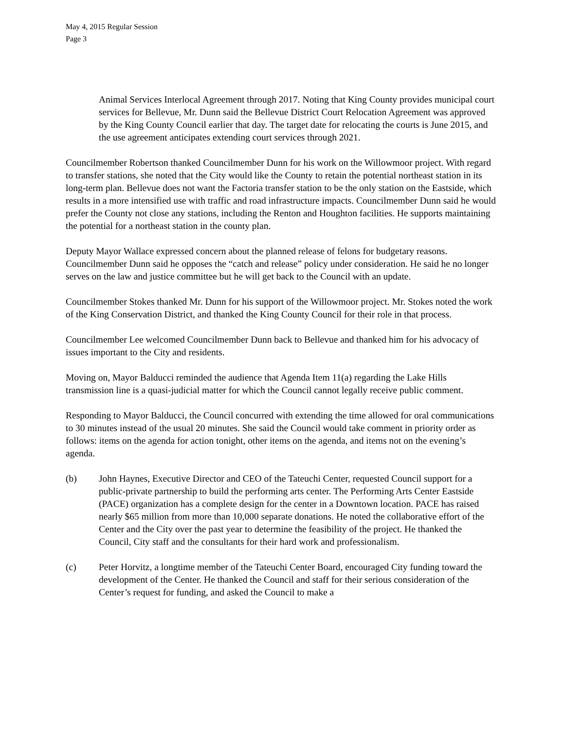May 4, 2015 Regular Session
Page 3
Animal Services Interlocal Agreement through 2017. Noting that King County provides municipal court services for Bellevue, Mr. Dunn said the Bellevue District Court Relocation Agreement was approved by the King County Council earlier that day. The target date for relocating the courts is June 2015, and the use agreement anticipates extending court services through 2021.
Councilmember Robertson thanked Councilmember Dunn for his work on the Willowmoor project. With regard to transfer stations, she noted that the City would like the County to retain the potential northeast station in its long-term plan. Bellevue does not want the Factoria transfer station to be the only station on the Eastside, which results in a more intensified use with traffic and road infrastructure impacts. Councilmember Dunn said he would prefer the County not close any stations, including the Renton and Houghton facilities. He supports maintaining the potential for a northeast station in the county plan.
Deputy Mayor Wallace expressed concern about the planned release of felons for budgetary reasons. Councilmember Dunn said he opposes the “catch and release” policy under consideration. He said he no longer serves on the law and justice committee but he will get back to the Council with an update.
Councilmember Stokes thanked Mr. Dunn for his support of the Willowmoor project. Mr. Stokes noted the work of the King Conservation District, and thanked the King County Council for their role in that process.
Councilmember Lee welcomed Councilmember Dunn back to Bellevue and thanked him for his advocacy of issues important to the City and residents.
Moving on, Mayor Balducci reminded the audience that Agenda Item 11(a) regarding the Lake Hills transmission line is a quasi-judicial matter for which the Council cannot legally receive public comment.
Responding to Mayor Balducci, the Council concurred with extending the time allowed for oral communications to 30 minutes instead of the usual 20 minutes. She said the Council would take comment in priority order as follows: items on the agenda for action tonight, other items on the agenda, and items not on the evening’s agenda.
(b) John Haynes, Executive Director and CEO of the Tateuchi Center, requested Council support for a public-private partnership to build the performing arts center. The Performing Arts Center Eastside (PACE) organization has a complete design for the center in a Downtown location. PACE has raised nearly $65 million from more than 10,000 separate donations. He noted the collaborative effort of the Center and the City over the past year to determine the feasibility of the project. He thanked the Council, City staff and the consultants for their hard work and professionalism.
(c) Peter Horvitz, a longtime member of the Tateuchi Center Board, encouraged City funding toward the development of the Center. He thanked the Council and staff for their serious consideration of the Center’s request for funding, and asked the Council to make a